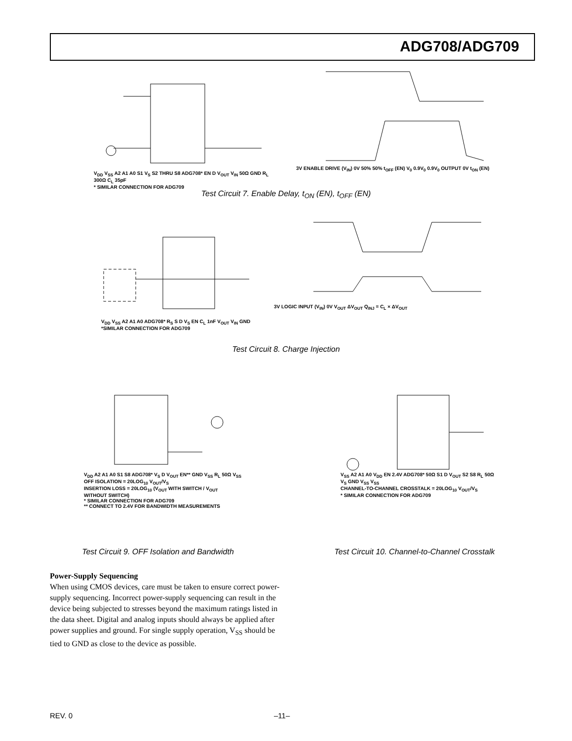ADG708/ADG709
V<sub>DD</sub> V<sub>SS</sub> A2 A1 A0 S1 V<sub>S</sub> S2 THRU S8 ADG708* EN D V<sub>OUT</sub> V<sub>IN</sub> 50Ω GND R<sub>L</sub> 300Ω C<sub>L</sub> 35pF
* SIMILAR CONNECTION FOR ADG709
3V ENABLE DRIVE (V<sub>IN</sub>) 0V 50% 50% t<sub>OFF</sub> (EN) V<sub>0</sub> 0.9V<sub>0</sub> 0.9V<sub>0</sub> OUTPUT 0V t<sub>ON</sub> (EN)
Test Circuit 7. Enable Delay, t<sub>ON</sub> (EN), t<sub>OFF</sub> (EN)
V<sub>DD</sub> V<sub>SS</sub> A2 A1 A0 ADG708* R<sub>S</sub> S D V<sub>S</sub> EN C<sub>L</sub> 1nF V<sub>OUT</sub> V<sub>IN</sub> GND
*SIMILAR CONNECTION FOR ADG709
3V LOGIC INPUT (V<sub>IN</sub>) 0V V<sub>OUT</sub> ΔV<sub>OUT</sub> Q<sub>INJ</sub> = C<sub>L</sub> × ΔV<sub>OUT</sub>
Test Circuit 8. Charge Injection
V<sub>DD</sub> A2 A1 A0 S1 S8 ADG708* V<sub>S</sub> D V<sub>OUT</sub> EN** GND V<sub>SS</sub> R<sub>L</sub> 50Ω V<sub>SS</sub>
OFF ISOLATION = 20LOG<sub>10</sub> V<sub>OUT</sub>/V<sub>S</sub>
INSERTION LOSS = 20LOG<sub>10</sub> (V<sub>OUT</sub> WITH SWITCH / V<sub>OUT</sub> WITHOUT SWITCH)
* SIMILAR CONNECTION FOR ADG709
** CONNECT TO 2.4V FOR BANDWIDTH MEASUREMENTS
Test Circuit 9. OFF Isolation and Bandwidth
V<sub>SS</sub> A2 A1 A0 V<sub>DD</sub> EN 2.4V ADG708* 50Ω S1 D V<sub>OUT</sub> S2 S8 R<sub>L</sub> 50Ω V<sub>S</sub> GND V<sub>SS</sub> V<sub>SS</sub>
CHANNEL-TO-CHANNEL CROSSTALK = 20LOG<sub>10</sub> V<sub>OUT</sub>/V<sub>S</sub>
* SIMILAR CONNECTION FOR ADG709
Test Circuit 10. Channel-to-Channel Crosstalk
Power-Supply Sequencing
When using CMOS devices, care must be taken to ensure correct power-supply sequencing. Incorrect power-supply sequencing can result in the device being subjected to stresses beyond the maximum ratings listed in the data sheet. Digital and analog inputs should always be applied after power supplies and ground. For single supply operation, V<sub>SS</sub> should be tied to GND as close to the device as possible.
REV. 0 –11–